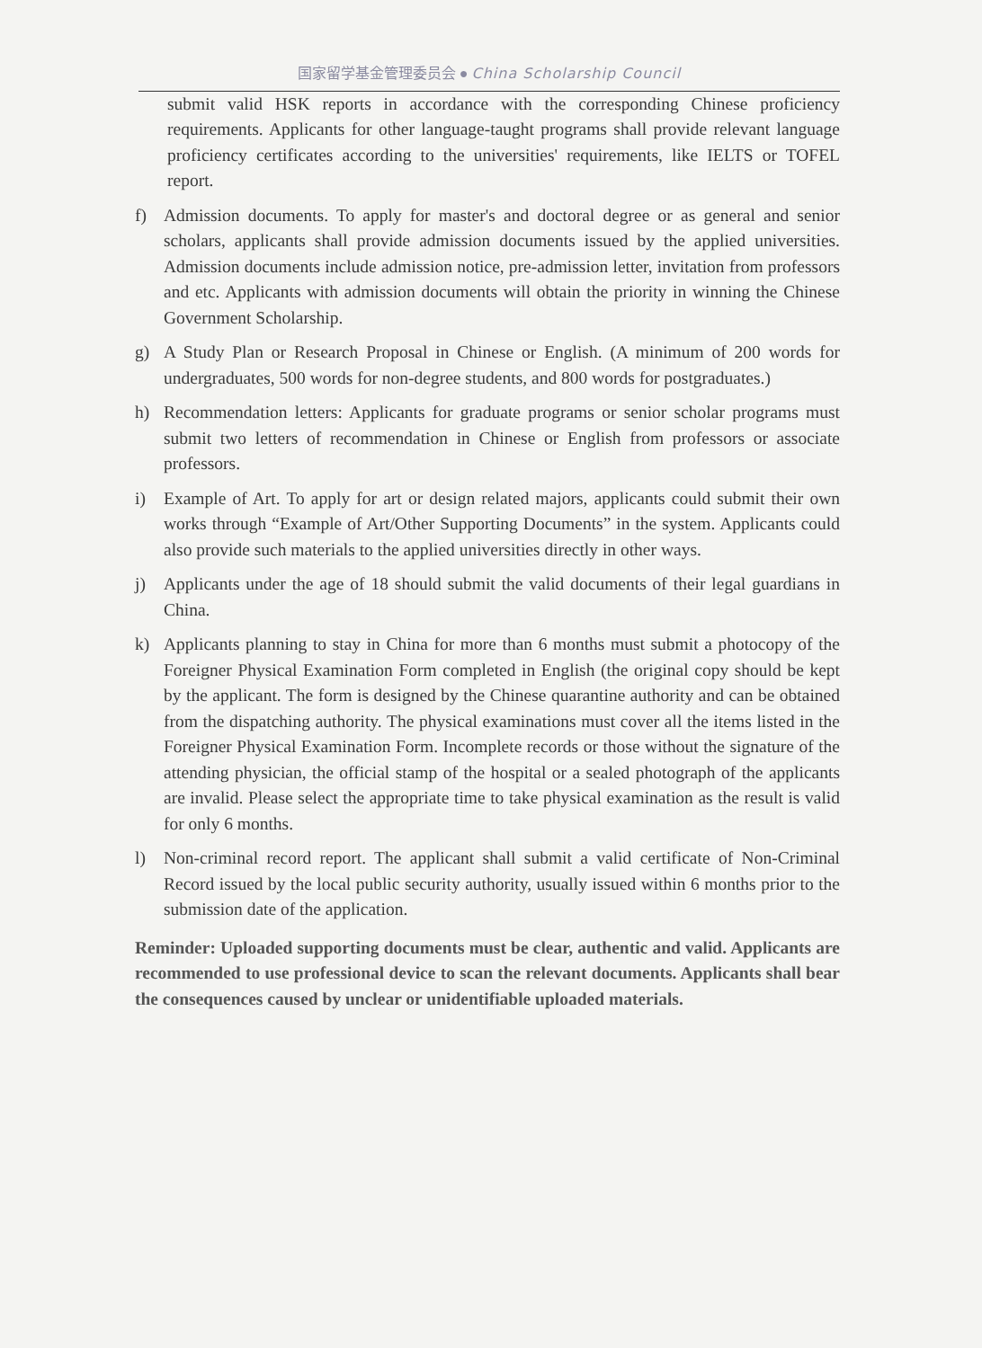国家留学基金管理委员会 ● China Scholarship Council
submit valid HSK reports in accordance with the corresponding Chinese proficiency requirements. Applicants for other language-taught programs shall provide relevant language proficiency certificates according to the universities' requirements, like IELTS or TOFEL report.
f) Admission documents. To apply for master's and doctoral degree or as general and senior scholars, applicants shall provide admission documents issued by the applied universities. Admission documents include admission notice, pre-admission letter, invitation from professors and etc. Applicants with admission documents will obtain the priority in winning the Chinese Government Scholarship.
g) A Study Plan or Research Proposal in Chinese or English. (A minimum of 200 words for undergraduates, 500 words for non-degree students, and 800 words for postgraduates.)
h) Recommendation letters: Applicants for graduate programs or senior scholar programs must submit two letters of recommendation in Chinese or English from professors or associate professors.
i) Example of Art. To apply for art or design related majors, applicants could submit their own works through “Example of Art/Other Supporting Documents” in the system. Applicants could also provide such materials to the applied universities directly in other ways.
j) Applicants under the age of 18 should submit the valid documents of their legal guardians in China.
k) Applicants planning to stay in China for more than 6 months must submit a photocopy of the Foreigner Physical Examination Form completed in English (the original copy should be kept by the applicant. The form is designed by the Chinese quarantine authority and can be obtained from the dispatching authority. The physical examinations must cover all the items listed in the Foreigner Physical Examination Form. Incomplete records or those without the signature of the attending physician, the official stamp of the hospital or a sealed photograph of the applicants are invalid. Please select the appropriate time to take physical examination as the result is valid for only 6 months.
l) Non-criminal record report. The applicant shall submit a valid certificate of Non-Criminal Record issued by the local public security authority, usually issued within 6 months prior to the submission date of the application.
Reminder: Uploaded supporting documents must be clear, authentic and valid. Applicants are recommended to use professional device to scan the relevant documents. Applicants shall bear the consequences caused by unclear or unidentifiable uploaded materials.